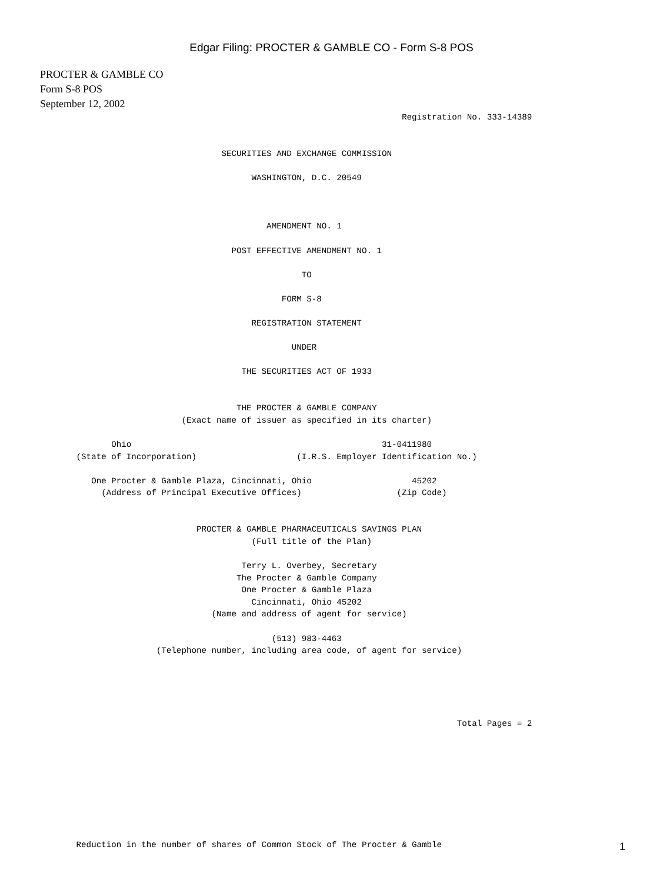Edgar Filing: PROCTER & GAMBLE CO - Form S-8 POS
PROCTER & GAMBLE CO
Form S-8 POS
September 12, 2002
                                                                        Registration No. 333-14389


                                    SECURITIES AND EXCHANGE COMMISSION

                                          WASHINGTON, D.C. 20549



                                             AMENDMENT NO. 1

                                      POST EFFECTIVE AMENDMENT NO. 1

                                                    TO

                                                FORM S-8

                                          REGISTRATION STATEMENT

                                                  UNDER

                                        THE SECURITIES ACT OF 1933


                                       THE PROCTER & GAMBLE COMPANY
                            (Exact name of issuer as specified in its charter)

              Ohio                                                  31-0411980
       (State of Incorporation)                    (I.R.S. Employer Identification No.)

          One Procter & Gamble Plaza, Cincinnati, Ohio                    45202
            (Address of Principal Executive Offices)                   (Zip Code)


                               PROCTER & GAMBLE PHARMACEUTICALS SAVINGS PLAN
                                          (Full title of the Plan)

                                        Terry L. Overbey, Secretary
                                       The Procter & Gamble Company
                                        One Procter & Gamble Plaza
                                          Cincinnati, Ohio 45202
                                  (Name and address of agent for service)

                                              (513) 983-4463
                       (Telephone number, including area code, of agent for service)





                                                                                   Total Pages = 2









       Reduction in the number of shares of Common Stock of The Procter & Gamble
1